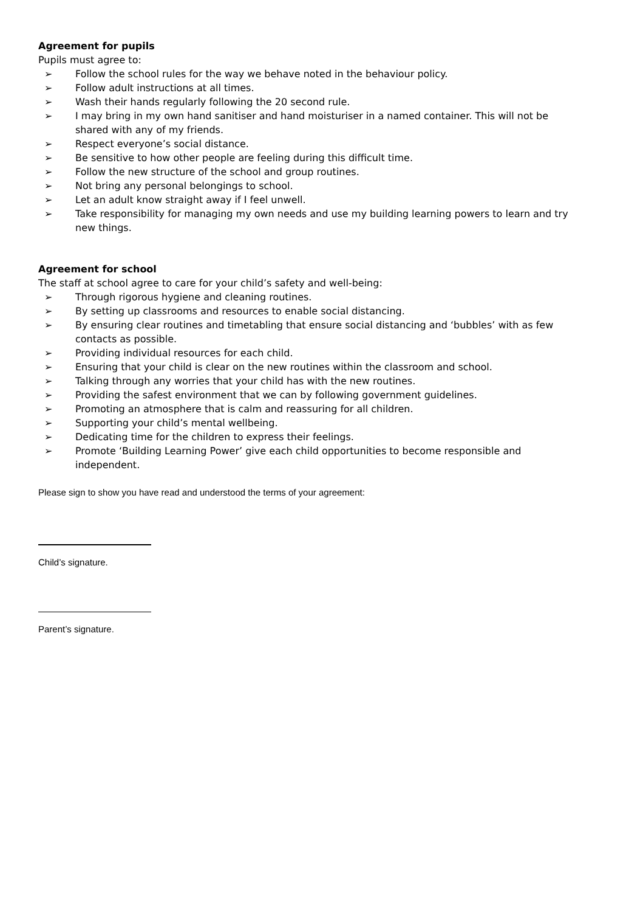Agreement for pupils
Pupils must agree to:
➢ Follow the school rules for the way we behave noted in the behaviour policy.
➢ Follow adult instructions at all times.
➢ Wash their hands regularly following the 20 second rule.
➢ I may bring in my own hand sanitiser and hand moisturiser in a named container. This will not be shared with any of my friends.
➢ Respect everyone’s social distance.
➢ Be sensitive to how other people are feeling during this difficult time.
➢ Follow the new structure of the school and group routines.
➢ Not bring any personal belongings to school.
➢ Let an adult know straight away if I feel unwell.
➢ Take responsibility for managing my own needs and use my building learning powers to learn and try new things.
Agreement for school
The staff at school agree to care for your child’s safety and well-being:
➢ Through rigorous hygiene and cleaning routines.
➢ By setting up classrooms and resources to enable social distancing.
➢ By ensuring clear routines and timetabling that ensure social distancing and ‘bubbles’ with as few contacts as possible.
➢ Providing individual resources for each child.
➢ Ensuring that your child is clear on the new routines within the classroom and school.
➢ Talking through any worries that your child has with the new routines.
➢ Providing the safest environment that we can by following government guidelines.
➢ Promoting an atmosphere that is calm and reassuring for all children.
➢ Supporting your child’s mental wellbeing.
➢ Dedicating time for the children to express their feelings.
➢ Promote ‘Building Learning Power’ give each child opportunities to become responsible and independent.
Please sign to show you have read and understood the terms of your agreement:
Child’s signature.
Parent’s signature.